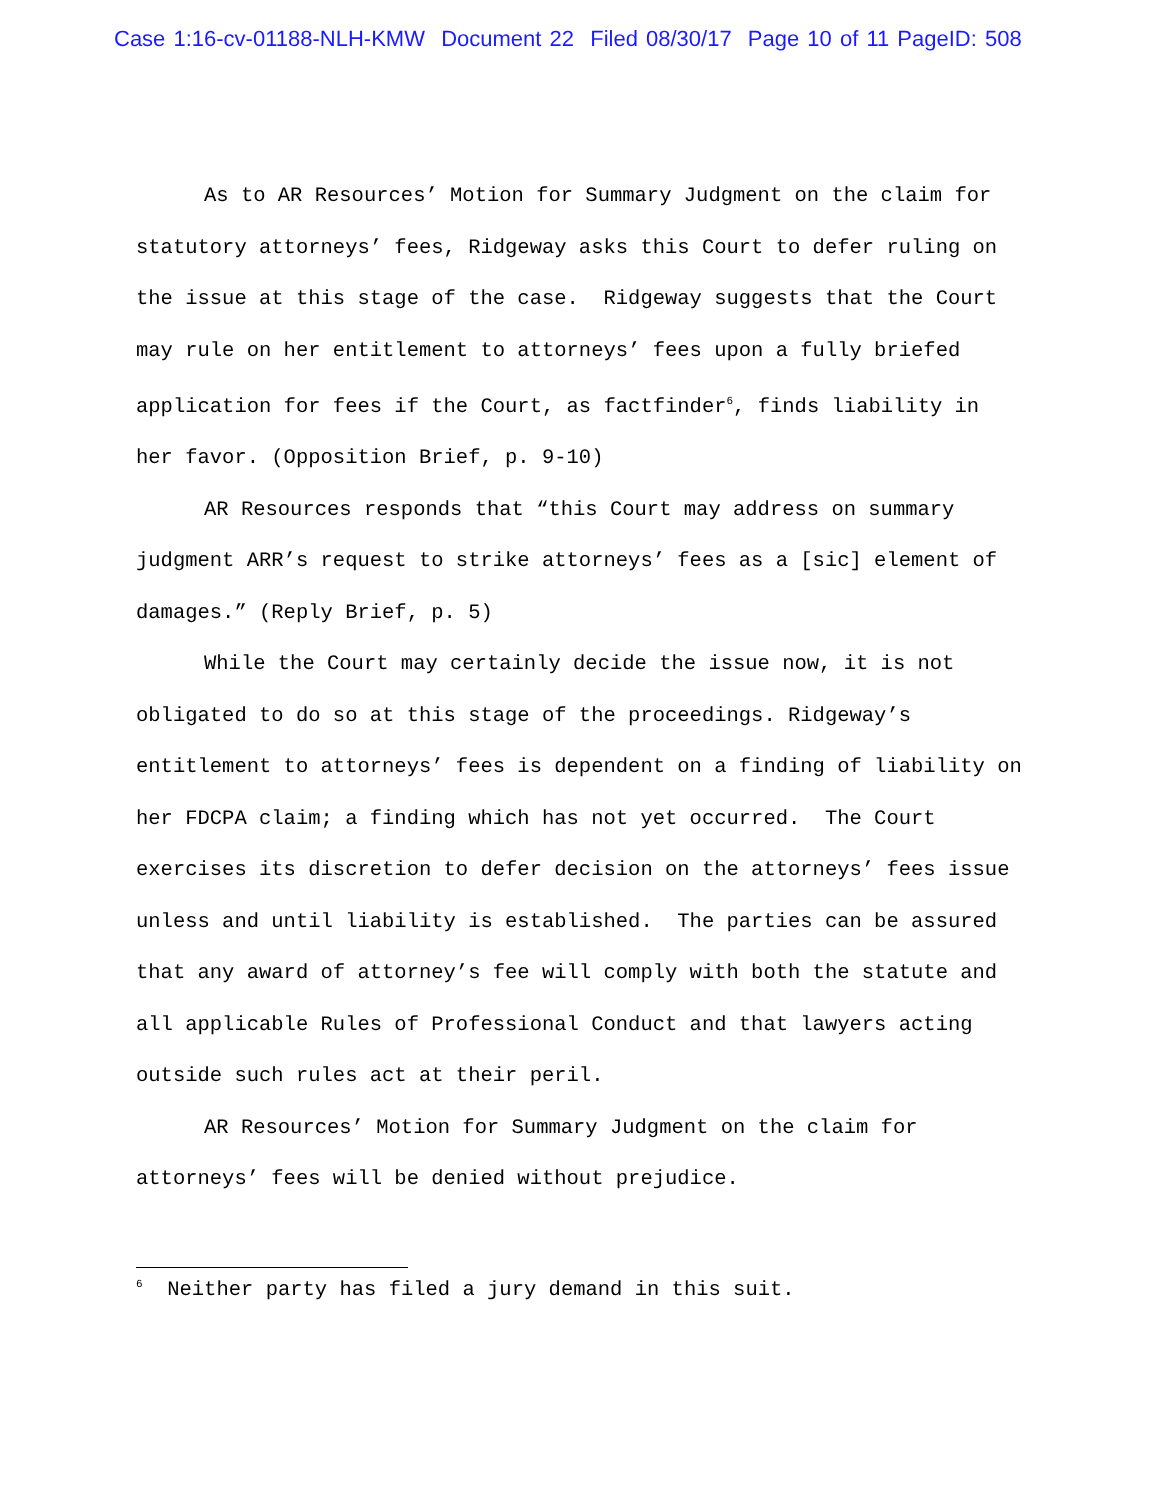Case 1:16-cv-01188-NLH-KMW Document 22 Filed 08/30/17 Page 10 of 11 PageID: 508
As to AR Resources’ Motion for Summary Judgment on the claim for statutory attorneys’ fees, Ridgeway asks this Court to defer ruling on the issue at this stage of the case. Ridgeway suggests that the Court may rule on her entitlement to attorneys’ fees upon a fully briefed application for fees if the Court, as factfinder<sup>6</sup>, finds liability in her favor. (Opposition Brief, p. 9-10)
AR Resources responds that “this Court may address on summary judgment ARR’s request to strike attorneys’ fees as a [sic] element of damages.” (Reply Brief, p. 5)
While the Court may certainly decide the issue now, it is not obligated to do so at this stage of the proceedings. Ridgeway’s entitlement to attorneys’ fees is dependent on a finding of liability on her FDCPA claim; a finding which has not yet occurred. The Court exercises its discretion to defer decision on the attorneys’ fees issue unless and until liability is established. The parties can be assured that any award of attorney’s fee will comply with both the statute and all applicable Rules of Professional Conduct and that lawyers acting outside such rules act at their peril.
AR Resources’ Motion for Summary Judgment on the claim for attorneys’ fees will be denied without prejudice.
<sup>6</sup> Neither party has filed a jury demand in this suit.